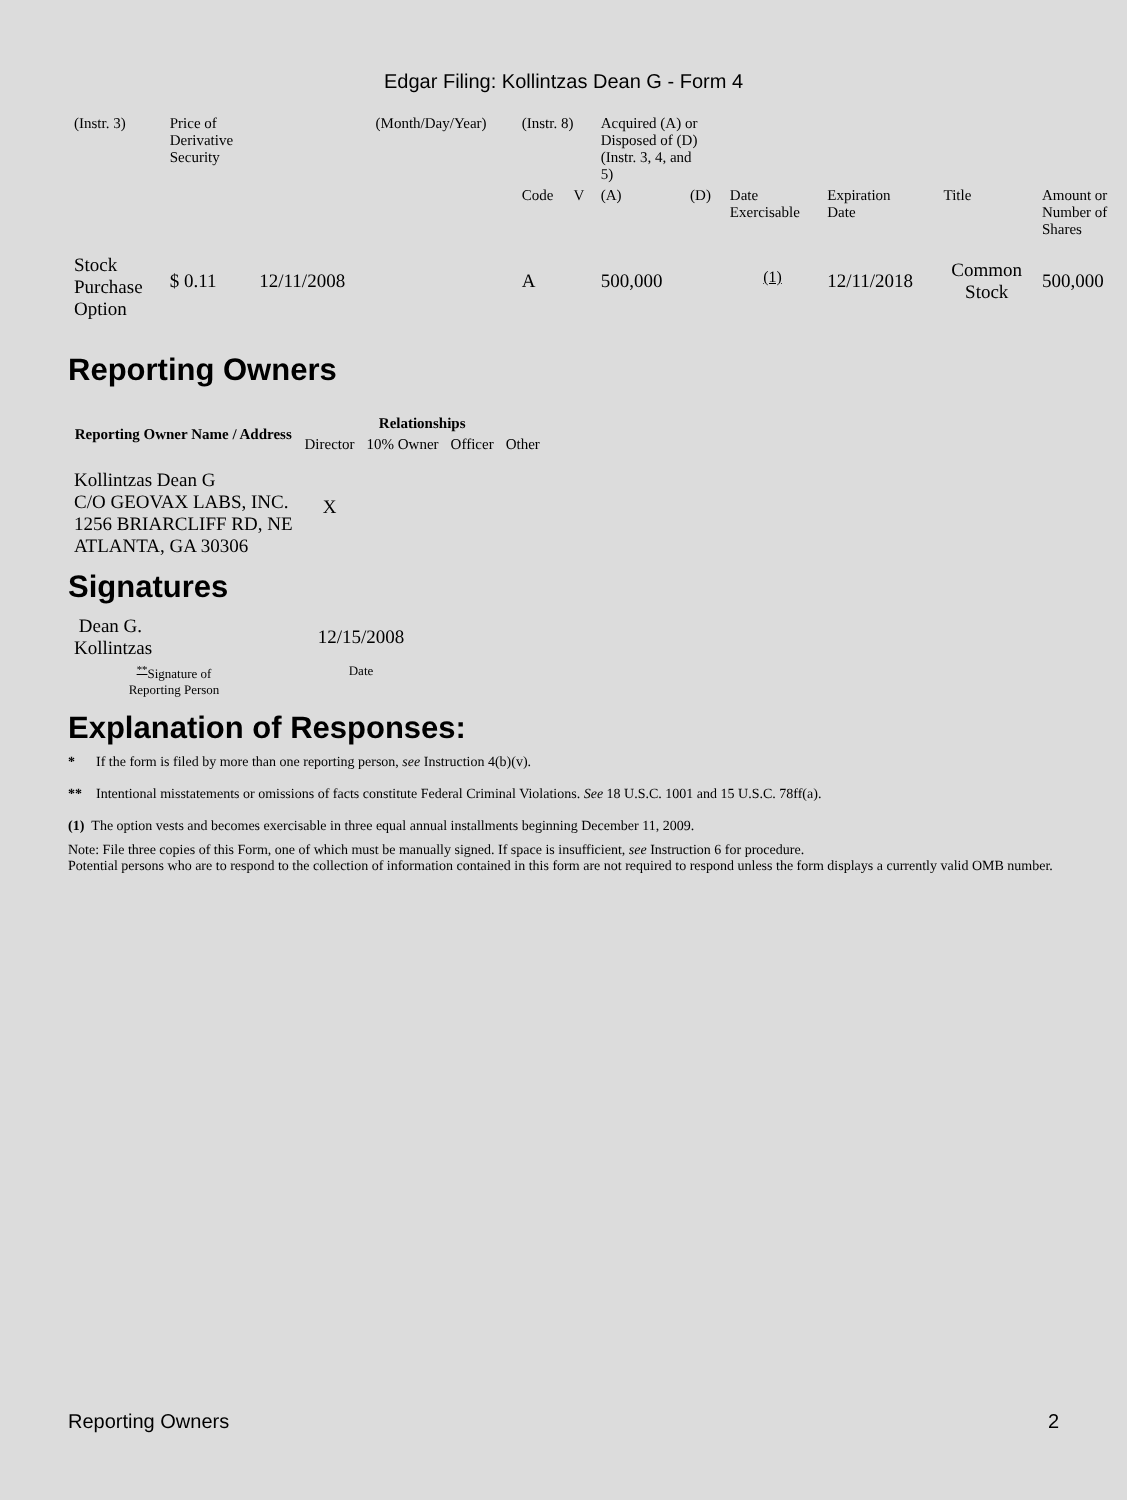Edgar Filing: Kollintzas Dean G - Form 4
| (Instr. 3) | Price of Derivative Security | | (Month/Day/Year) | (Instr. 8) | | Acquired (A) or Disposed of (D) (Instr. 3, 4, and 5) | | | | | |
| | | | | Code | V | (A) | (D) | Date Exercisable | Expiration Date | Title | Amount or Number of Shares |
| Stock Purchase Option | $ 0.11 | 12/11/2008 | | A | | 500,000 | | <sup>(1)</sup> | 12/11/2018 | Common Stock | 500,000 |
Reporting Owners
| Reporting Owner Name / Address | Relationships | | | |
| --- | --- | --- | --- | --- |
| | Director | 10% Owner | Officer | Other |
| Kollintzas Dean G C/O GEOVAX LABS, INC. 1256 BRIARCLIFF RD, NE ATLANTA, GA 30306 | X | | | |
Signatures
| Dean G. Kollintzas | 12/15/2008 |
| <sup>**</sup> Signature of Reporting Person | Date |
Explanation of Responses:
* If the form is filed by more than one reporting person, see Instruction 4(b)(v).
** Intentional misstatements or omissions of facts constitute Federal Criminal Violations. See 18 U.S.C. 1001 and 15 U.S.C. 78ff(a).
(1) The option vests and becomes exercisable in three equal annual installments beginning December 11, 2009.
Note: File three copies of this Form, one of which must be manually signed. If space is insufficient, see Instruction 6 for procedure.
Potential persons who are to respond to the collection of information contained in this form are not required to respond unless the form displays a currently valid OMB number.
Reporting Owners 2